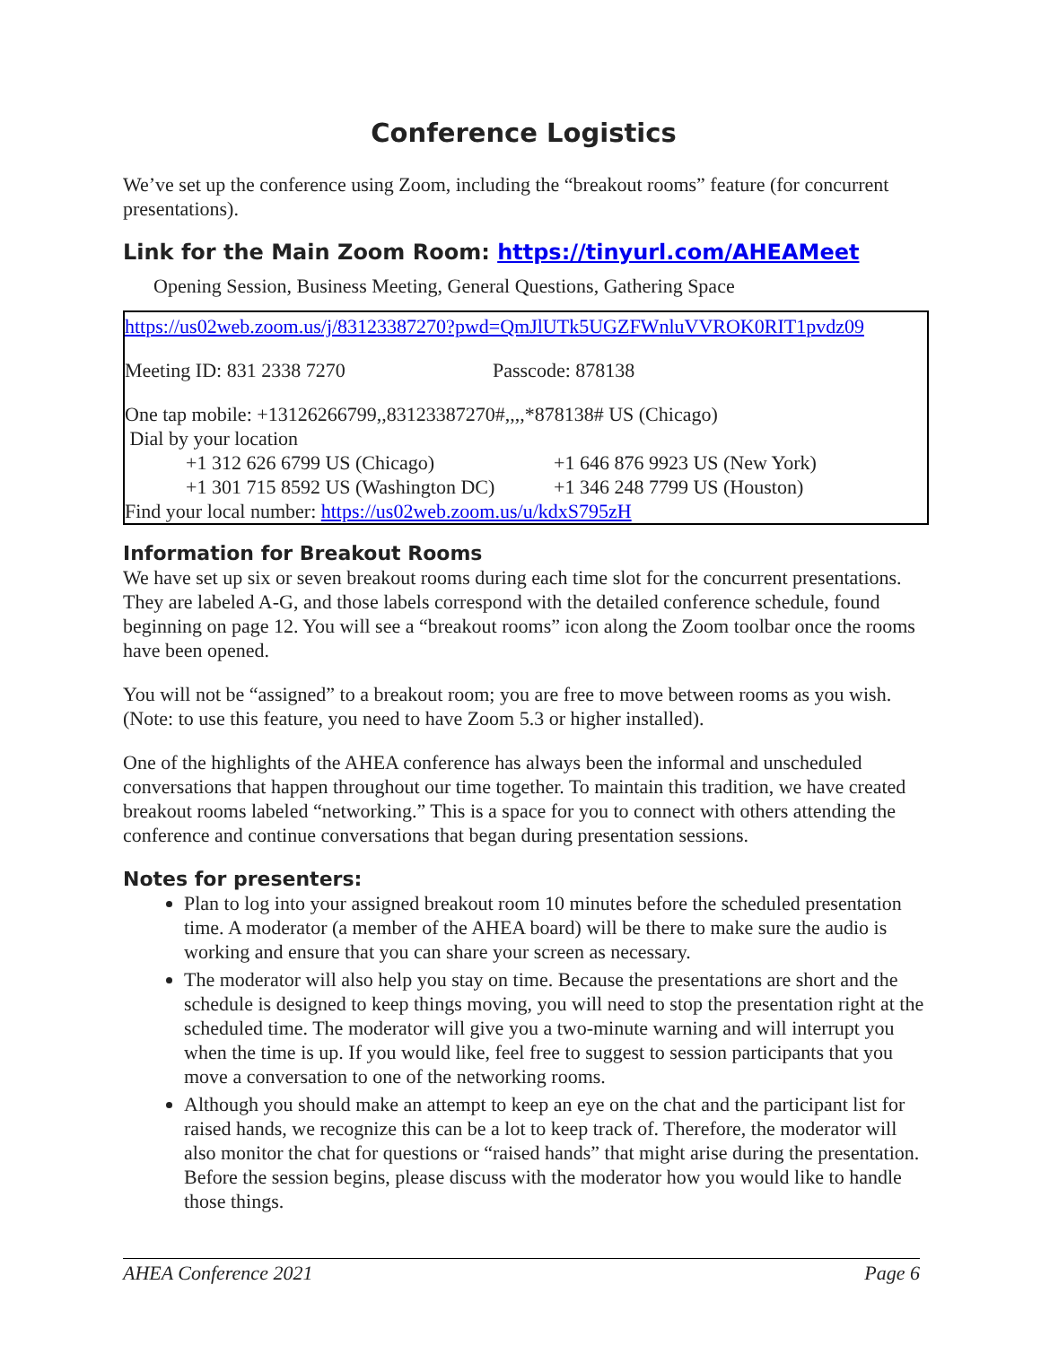Conference Logistics
We’ve set up the conference using Zoom, including the “breakout rooms” feature (for concurrent presentations).
Link for the Main Zoom Room: https://tinyurl.com/AHEAMeet
Opening Session, Business Meeting, General Questions, Gathering Space
https://us02web.zoom.us/j/83123387270?pwd=QmJlUTk5UGZFWnluVVROK0RIT1pvdz09
Meeting ID: 831 2338 7270 Passcode: 878138
One tap mobile: +13126266799,,83123387270#,,,,*878138# US (Chicago)
Dial by your location
+1 312 626 6799 US (Chicago) +1 646 876 9923 US (New York)
+1 301 715 8592 US (Washington DC) +1 346 248 7799 US (Houston)
Find your local number: https://us02web.zoom.us/u/kdxS795zH
Information for Breakout Rooms
We have set up six or seven breakout rooms during each time slot for the concurrent presentations. They are labeled A-G, and those labels correspond with the detailed conference schedule, found beginning on page 12. You will see a “breakout rooms” icon along the Zoom toolbar once the rooms have been opened.
You will not be “assigned” to a breakout room; you are free to move between rooms as you wish. (Note: to use this feature, you need to have Zoom 5.3 or higher installed).
One of the highlights of the AHEA conference has always been the informal and unscheduled conversations that happen throughout our time together. To maintain this tradition, we have created breakout rooms labeled “networking.” This is a space for you to connect with others attending the conference and continue conversations that began during presentation sessions.
Notes for presenters:
Plan to log into your assigned breakout room 10 minutes before the scheduled presentation time. A moderator (a member of the AHEA board) will be there to make sure the audio is working and ensure that you can share your screen as necessary.
The moderator will also help you stay on time. Because the presentations are short and the schedule is designed to keep things moving, you will need to stop the presentation right at the scheduled time. The moderator will give you a two-minute warning and will interrupt you when the time is up. If you would like, feel free to suggest to session participants that you move a conversation to one of the networking rooms.
Although you should make an attempt to keep an eye on the chat and the participant list for raised hands, we recognize this can be a lot to keep track of. Therefore, the moderator will also monitor the chat for questions or “raised hands” that might arise during the presentation. Before the session begins, please discuss with the moderator how you would like to handle those things.
AHEA Conference 2021 Page 6